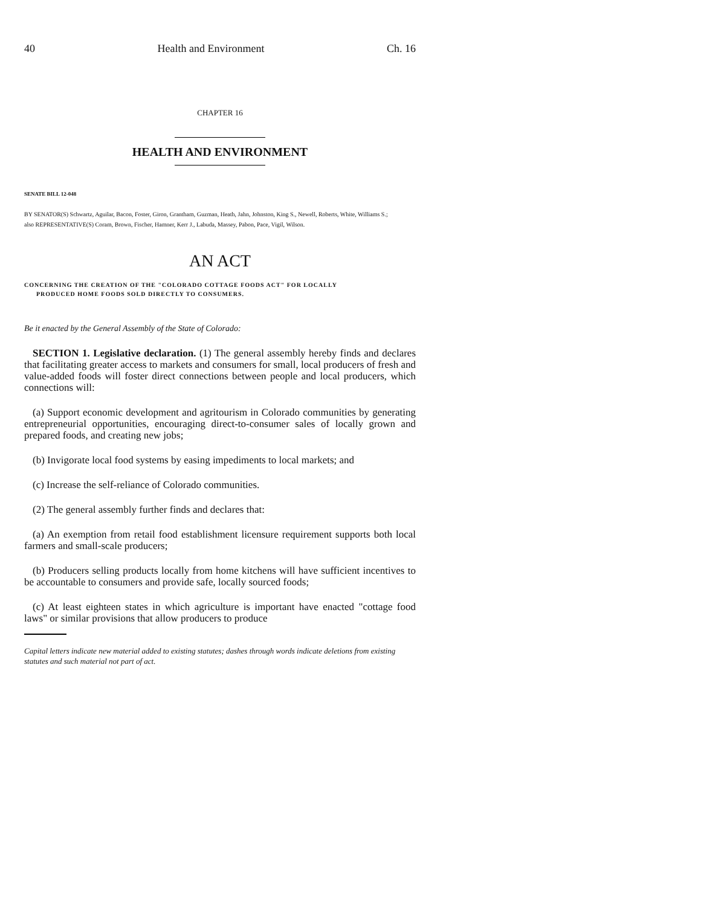40 Health and Environment Ch. 16
CHAPTER 16
HEALTH AND ENVIRONMENT
SENATE BILL 12-048
BY SENATOR(S) Schwartz, Aguilar, Bacon, Foster, Giron, Grantham, Guzman, Heath, Jahn, Johnston, King S., Newell, Roberts, White, Williams S.;
also REPRESENTATIVE(S) Coram, Brown, Fischer, Hamner, Kerr J., Labuda, Massey, Pabon, Pace, Vigil, Wilson.
AN ACT
CONCERNING THE CREATION OF THE "COLORADO COTTAGE FOODS ACT" FOR LOCALLY
PRODUCED HOME FOODS SOLD DIRECTLY TO CONSUMERS.
Be it enacted by the General Assembly of the State of Colorado:
SECTION 1. Legislative declaration. (1) The general assembly hereby finds and declares that facilitating greater access to markets and consumers for small, local producers of fresh and value-added foods will foster direct connections between people and local producers, which connections will:
(a) Support economic development and agritourism in Colorado communities by generating entrepreneurial opportunities, encouraging direct-to-consumer sales of locally grown and prepared foods, and creating new jobs;
(b) Invigorate local food systems by easing impediments to local markets; and
(c) Increase the self-reliance of Colorado communities.
(2) The general assembly further finds and declares that:
(a) An exemption from retail food establishment licensure requirement supports both local farmers and small-scale producers;
(b) Producers selling products locally from home kitchens will have sufficient incentives to be accountable to consumers and provide safe, locally sourced foods;
(c) At least eighteen states in which agriculture is important have enacted "cottage food laws" or similar provisions that allow producers to produce
Capital letters indicate new material added to existing statutes; dashes through words indicate deletions from existing statutes and such material not part of act.